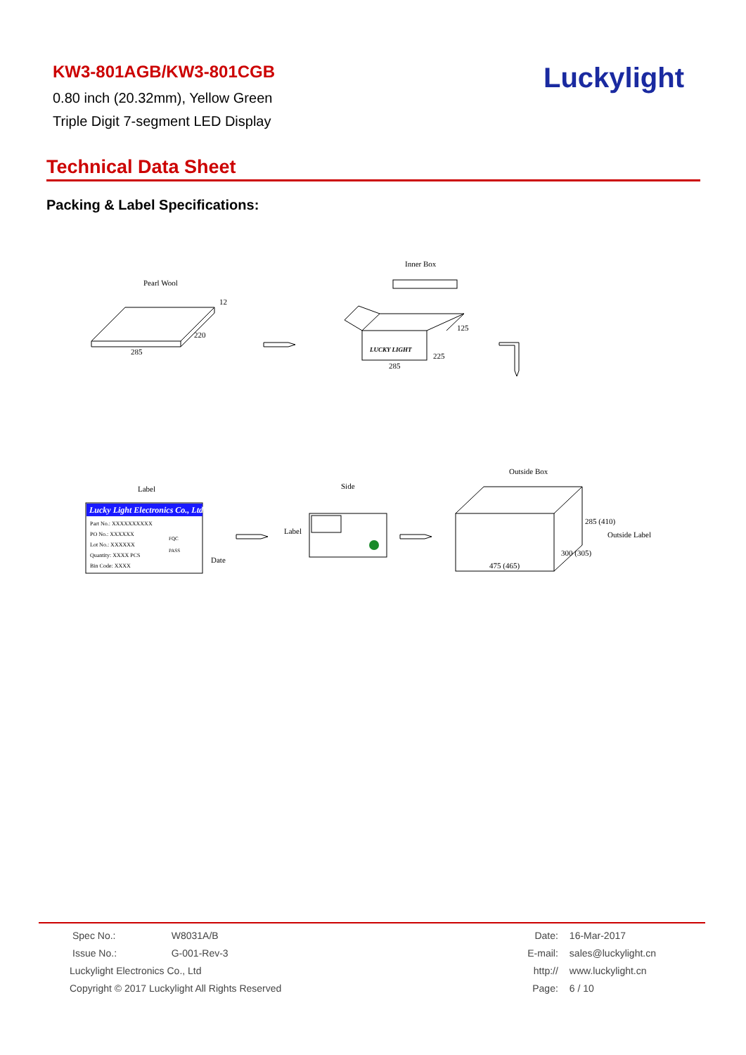KW3-801AGB/KW3-801CGB
0.80 inch (20.32mm), Yellow Green
Triple Digit 7-segment LED Display
Luckylight
Technical Data Sheet
Packing & Label Specifications:
Pearl Wool
285
220
12
Inner Box
LUCKY LIGHT
285
225
125
Label
Side
Outside Box
Lucky Light Electronics Co., Ltd.
Part No.: XXXXXXXXXX
PO No.: XXXXXX
Lot No.: XXXXXX
Quantity: XXXX PCS
Bin Code: XXXX
FQC
PASS
Date
Label
475 (465)
300 (305)
285 (410)
Outside Label
| Spec No.: | W8031A/B |
| Issue No.: | G-001-Rev-3 |
| Luckylight Electronics Co., Ltd | |
| Copyright © 2017 Luckylight All Rights Reserved | |
| Date: | 16-Mar-2017 |
| E-mail: | sales@luckylight.cn |
| http:// | www.luckylight.cn |
| Page: | 6 / 10 |